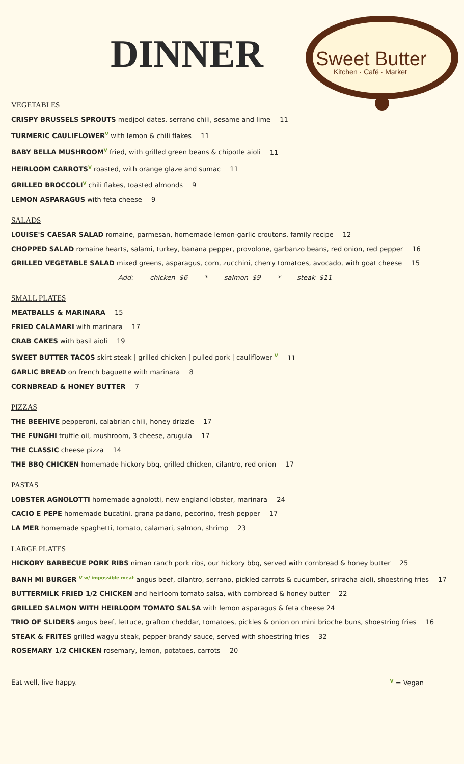Sweet Butter
Kitchen · Café · Market
DINNER
VEGETABLES
CRISPY BRUSSELS SPROUTS medjool dates, serrano chili, sesame and lime 11
TURMERIC CAULIFLOWER V with lemon & chili flakes 11
BABY BELLA MUSHROOM V fried, with grilled green beans & chipotle aioli 11
HEIRLOOM CARROTS V roasted, with orange glaze and sumac 11
GRILLED BROCCOLI V chili flakes, toasted almonds 9
LEMON ASPARAGUS with feta cheese 9
SALADS
LOUISE'S CAESAR SALAD romaine, parmesan, homemade lemon-garlic croutons, family recipe 12
CHOPPED SALAD romaine hearts, salami, turkey, banana pepper, provolone, garbanzo beans, red onion, red pepper 16
GRILLED VEGETABLE SALAD mixed greens, asparagus, corn, zucchini, cherry tomatoes, avocado, with goat cheese 15
Add: chicken $6 * salmon $9 * steak $11
SMALL PLATES
MEATBALLS & MARINARA 15
FRIED CALAMARI with marinara 17
CRAB CAKES with basil aioli 19
SWEET BUTTER TACOS skirt steak | grilled chicken | pulled pork | cauliflower V 11
GARLIC BREAD on french baguette with marinara 8
CORNBREAD & HONEY BUTTER 7
PIZZAS
THE BEEHIVE pepperoni, calabrian chili, honey drizzle 17
THE FUNGHI truffle oil, mushroom, 3 cheese, arugula 17
THE CLASSIC cheese pizza 14
THE BBQ CHICKEN homemade hickory bbq, grilled chicken, cilantro, red onion 17
PASTAS
LOBSTER AGNOLOTTI homemade agnolotti, new england lobster, marinara 24
CACIO E PEPE homemade bucatini, grana padano, pecorino, fresh pepper 17
LA MER homemade spaghetti, tomato, calamari, salmon, shrimp 23
LARGE PLATES
HICKORY BARBECUE PORK RIBS niman ranch pork ribs, our hickory bbq, served with cornbread & honey butter 25
BANH MI BURGER V w/ impossible meat angus beef, cilantro, serrano, pickled carrots & cucumber, sriracha aioli, shoestring fries 17
BUTTERMILK FRIED 1/2 CHICKEN and heirloom tomato salsa, with cornbread & honey butter 22
GRILLED SALMON WITH HEIRLOOM TOMATO SALSA with lemon asparagus & feta cheese 24
TRIO OF SLIDERS angus beef, lettuce, grafton cheddar, tomatoes, pickles & onion on mini brioche buns, shoestring fries 16
STEAK & FRITES grilled wagyu steak, pepper-brandy sauce, served with shoestring fries 32
ROSEMARY 1/2 CHICKEN rosemary, lemon, potatoes, carrots 20
Eat well, live happy. V = Vegan